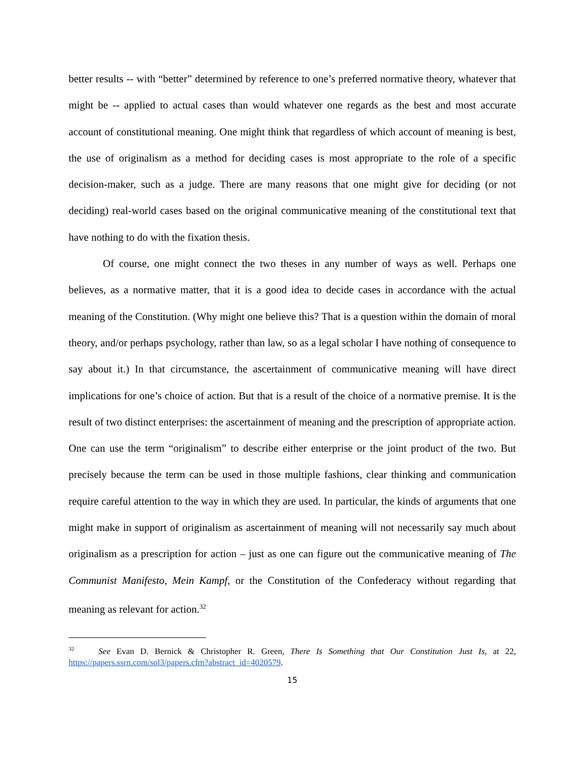better results -- with “better” determined by reference to one’s preferred normative theory, whatever that might be -- applied to actual cases than would whatever one regards as the best and most accurate account of constitutional meaning. One might think that regardless of which account of meaning is best, the use of originalism as a method for deciding cases is most appropriate to the role of a specific decision-maker, such as a judge. There are many reasons that one might give for deciding (or not deciding) real-world cases based on the original communicative meaning of the constitutional text that have nothing to do with the fixation thesis.
Of course, one might connect the two theses in any number of ways as well. Perhaps one believes, as a normative matter, that it is a good idea to decide cases in accordance with the actual meaning of the Constitution. (Why might one believe this? That is a question within the domain of moral theory, and/or perhaps psychology, rather than law, so as a legal scholar I have nothing of consequence to say about it.) In that circumstance, the ascertainment of communicative meaning will have direct implications for one’s choice of action. But that is a result of the choice of a normative premise. It is the result of two distinct enterprises: the ascertainment of meaning and the prescription of appropriate action. One can use the term “originalism” to describe either enterprise or the joint product of the two. But precisely because the term can be used in those multiple fashions, clear thinking and communication require careful attention to the way in which they are used. In particular, the kinds of arguments that one might make in support of originalism as ascertainment of meaning will not necessarily say much about originalism as a prescription for action – just as one can figure out the communicative meaning of The Communist Manifesto, Mein Kampf, or the Constitution of the Confederacy without regarding that meaning as relevant for action.<sup>32</sup>
<sup>32</sup> See Evan D. Bernick & Christopher R. Green, There Is Something that Our Constitution Just Is, at 22, https://papers.ssrn.com/sol3/papers.cfm?abstract_id=4020579.
15